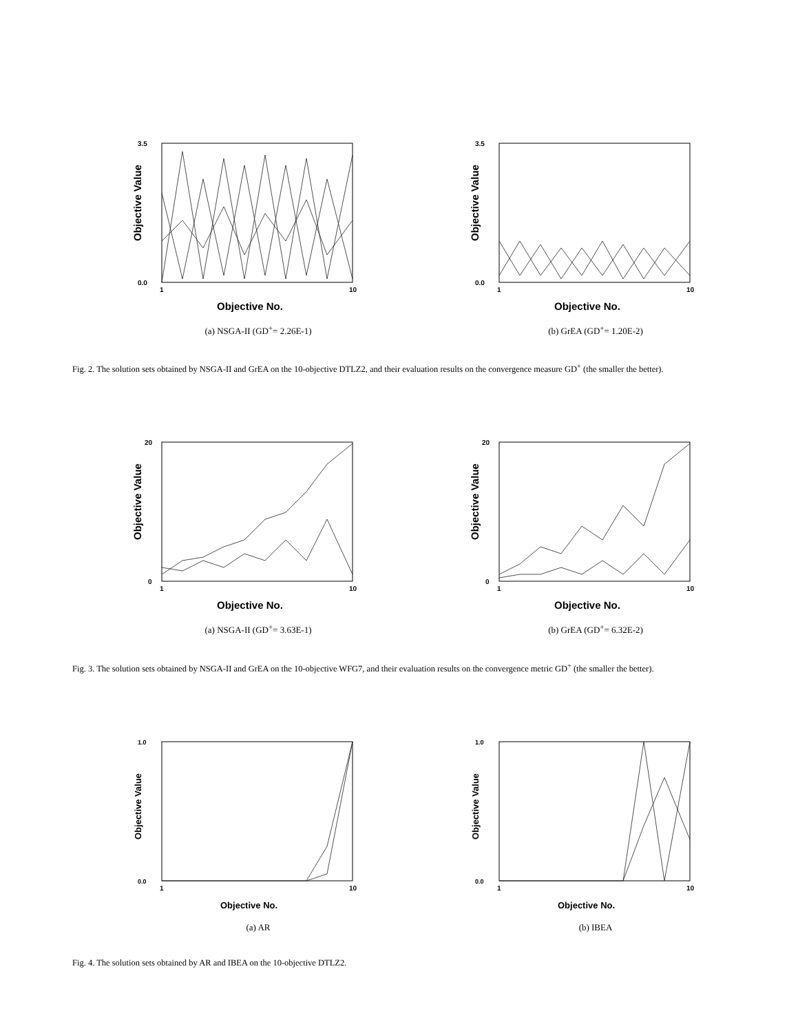Objective Value
0.0
3.5
1
10
Objective No.
(a) NSGA-II (GD<sup>+</sup>= 2.26E-1)
Objective Value
0.0
3.5
1
10
Objective No.
(b) GrEA (GD<sup>+</sup>= 1.20E-2)
Fig. 2. The solution sets obtained by NSGA-II and GrEA on the 10-objective DTLZ2, and their evaluation results on the convergence measure GD<sup>+</sup> (the smaller the better).
Objective Value
0
20
1
10
Objective No.
(a) NSGA-II (GD<sup>+</sup>= 3.63E-1)
Objective Value
0
20
1
10
Objective No.
(b) GrEA (GD<sup>+</sup>= 6.32E-2)
Fig. 3. The solution sets obtained by NSGA-II and GrEA on the 10-objective WFG7, and their evaluation results on the convergence metric GD<sup>+</sup> (the smaller the better).
Objective Value
0.0
1.0
1
10
Objective No.
(a) AR
Objective Value
0.0
1.0
1
10
Objective No.
(b) IBEA
Fig. 4. The solution sets obtained by AR and IBEA on the 10-objective DTLZ2.